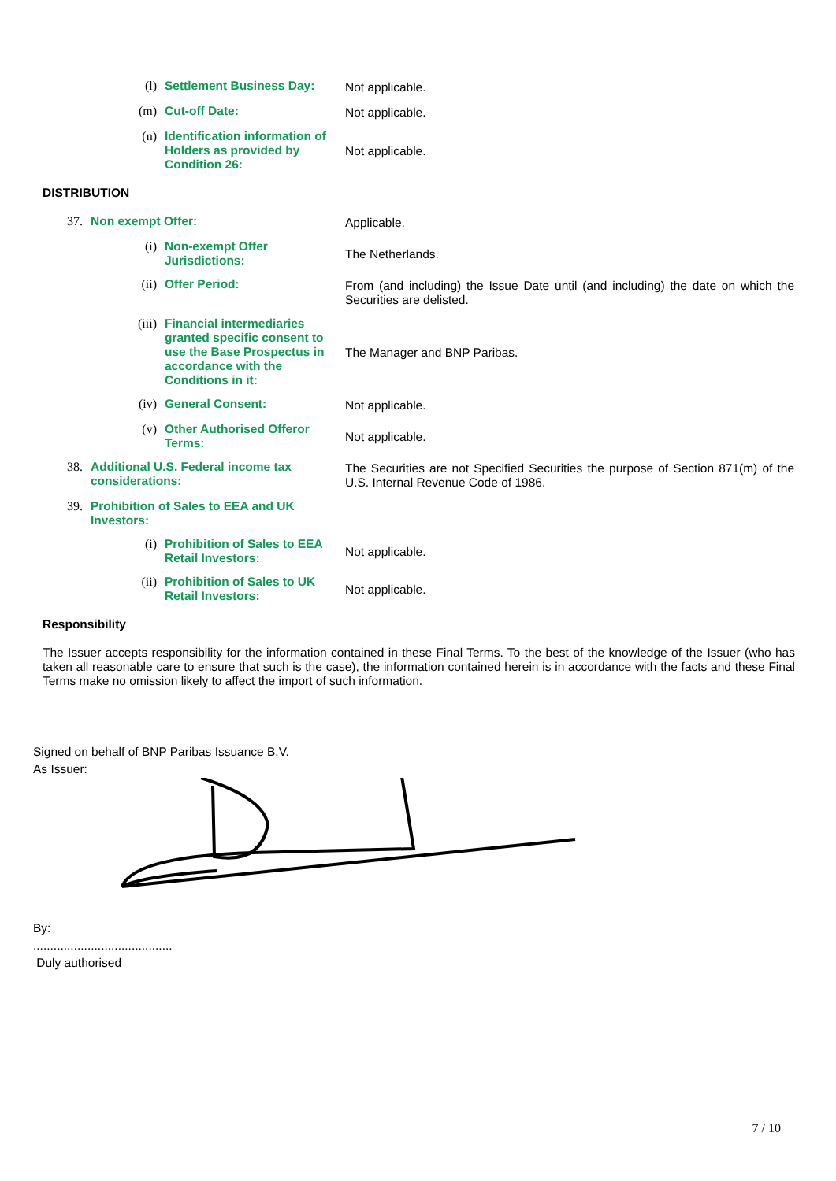(l)
Settlement Business Day: Not applicable.
(m)
Cut-off Date: Not applicable.
(n)
Identification information of Holders as provided by Condition 26:
Not applicable.
DISTRIBUTION
37.
Non exempt Offer: Applicable.
(i)
Non-exempt Offer Jurisdictions:
The Netherlands.
(ii)
Offer Period: From (and including) the Issue Date until (and including) the date on which the Securities are delisted.
(iii)
Financial intermediaries granted specific consent to use the Base Prospectus in accordance with the Conditions in it:
The Manager and BNP Paribas.
(iv)
General Consent: Not applicable.
(v)
Other Authorised Offeror Terms:
Not applicable.
38.
Additional U.S. Federal income tax considerations:
The Securities are not Specified Securities the purpose of Section 871(m) of the U.S. Internal Revenue Code of 1986.
39.
Prohibition of Sales to EEA and UK Investors:
(i)
Prohibition of Sales to EEA Retail Investors:
Not applicable.
(ii)
Prohibition of Sales to UK Retail Investors:
Not applicable.
Responsibility
The Issuer accepts responsibility for the information contained in these Final Terms. To the best of the knowledge of the Issuer (who has taken all reasonable care to ensure that such is the case), the information contained herein is in accordance with the facts and these Final Terms make no omission likely to affect the import of such information.
Signed on behalf of BNP Paribas Issuance B.V.
As Issuer:
By:
.........................................
Duly authorised
7 / 10